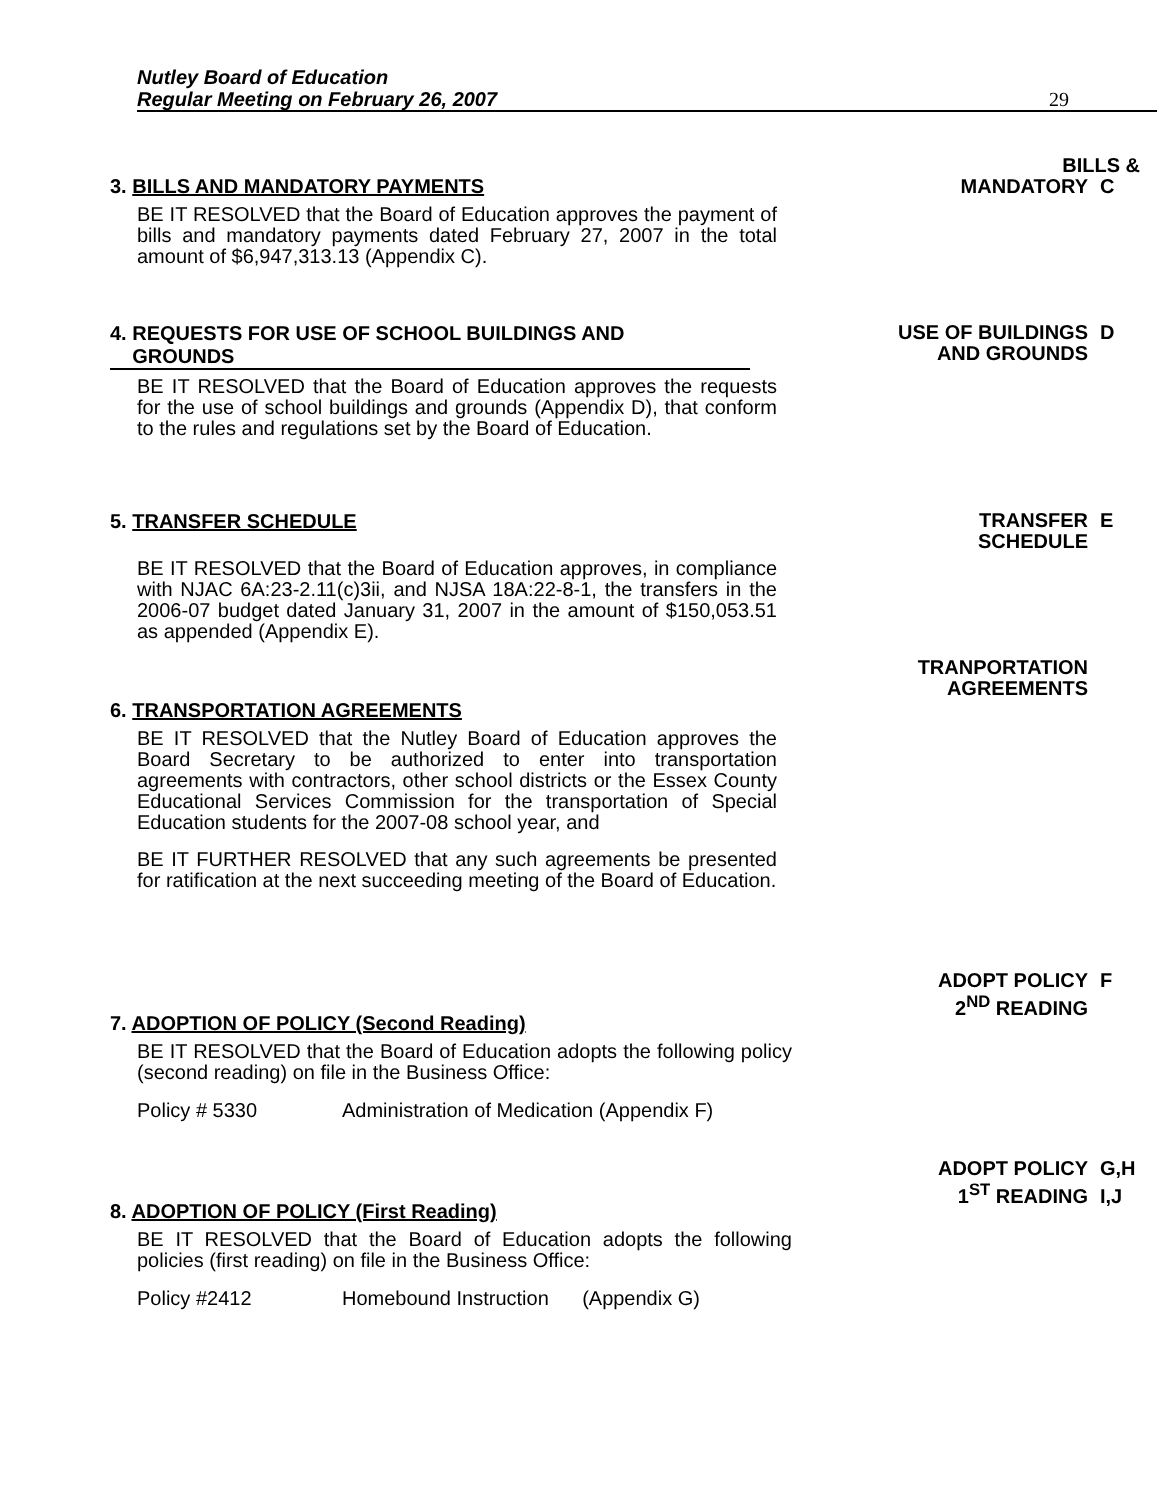Nutley Board of Education
Regular Meeting on February 26, 2007
29
3. BILLS AND MANDATORY PAYMENTS
BILLS &
MANDATORY C
BE IT RESOLVED that the Board of Education approves the payment of bills and mandatory payments dated February 27, 2007 in the total amount of $6,947,313.13 (Appendix C).
4. REQUESTS FOR USE OF SCHOOL BUILDINGS AND
GROUNDS
USE OF BUILDINGS D
AND GROUNDS
BE IT RESOLVED that the Board of Education approves the requests for the use of school buildings and grounds (Appendix D), that conform to the rules and regulations set by the Board of Education.
5. TRANSFER SCHEDULE
TRANSFER E
SCHEDULE
BE IT RESOLVED that the Board of Education approves, in compliance with NJAC 6A:23-2.11(c)3ii, and NJSA 18A:22-8-1, the transfers in the 2006-07 budget dated January 31, 2007 in the amount of $150,053.51 as appended (Appendix E).
6. TRANSPORTATION AGREEMENTS
TRANPORTATION
AGREEMENTS
BE IT RESOLVED that the Nutley Board of Education approves the Board Secretary to be authorized to enter into transportation agreements with contractors, other school districts or the Essex County Educational Services Commission for the transportation of Special Education students for the 2007-08 school year, and
BE IT FURTHER RESOLVED that any such agreements be presented for ratification at the next succeeding meeting of the Board of Education.
7. ADOPTION OF POLICY (Second Reading)
ADOPT POLICY F
2<sup>ND</sup> READING
BE IT RESOLVED that the Board of Education adopts the following policy (second reading) on file in the Business Office:
Policy # 5330
Administration of Medication (Appendix F)
8. ADOPTION OF POLICY (First Reading)
ADOPT POLICY G,H
1<sup>ST</sup> READING I,J
BE IT RESOLVED that the Board of Education adopts the following policies (first reading) on file in the Business Office:
Policy #2412
Homebound Instruction (Appendix G)